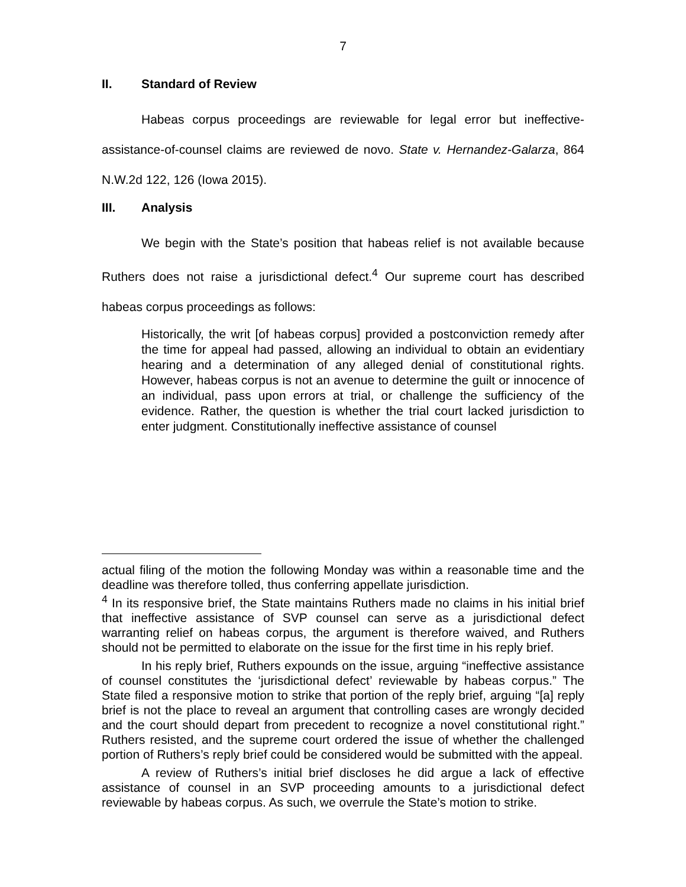7
II. Standard of Review
Habeas corpus proceedings are reviewable for legal error but ineffective-assistance-of-counsel claims are reviewed de novo. State v. Hernandez-Galarza, 864 N.W.2d 122, 126 (Iowa 2015).
III. Analysis
We begin with the State’s position that habeas relief is not available because Ruthers does not raise a jurisdictional defect.<sup>4</sup> Our supreme court has described habeas corpus proceedings as follows:
Historically, the writ [of habeas corpus] provided a postconviction remedy after the time for appeal had passed, allowing an individual to obtain an evidentiary hearing and a determination of any alleged denial of constitutional rights. However, habeas corpus is not an avenue to determine the guilt or innocence of an individual, pass upon errors at trial, or challenge the sufficiency of the evidence. Rather, the question is whether the trial court lacked jurisdiction to enter judgment. Constitutionally ineffective assistance of counsel
actual filing of the motion the following Monday was within a reasonable time and the deadline was therefore tolled, thus conferring appellate jurisdiction.
<sup>4</sup> In its responsive brief, the State maintains Ruthers made no claims in his initial brief that ineffective assistance of SVP counsel can serve as a jurisdictional defect warranting relief on habeas corpus, the argument is therefore waived, and Ruthers should not be permitted to elaborate on the issue for the first time in his reply brief.
In his reply brief, Ruthers expounds on the issue, arguing “ineffective assistance of counsel constitutes the ‘jurisdictional defect’ reviewable by habeas corpus.” The State filed a responsive motion to strike that portion of the reply brief, arguing “[a] reply brief is not the place to reveal an argument that controlling cases are wrongly decided and the court should depart from precedent to recognize a novel constitutional right.” Ruthers resisted, and the supreme court ordered the issue of whether the challenged portion of Ruthers’s reply brief could be considered would be submitted with the appeal.
A review of Ruthers’s initial brief discloses he did argue a lack of effective assistance of counsel in an SVP proceeding amounts to a jurisdictional defect reviewable by habeas corpus. As such, we overrule the State’s motion to strike.